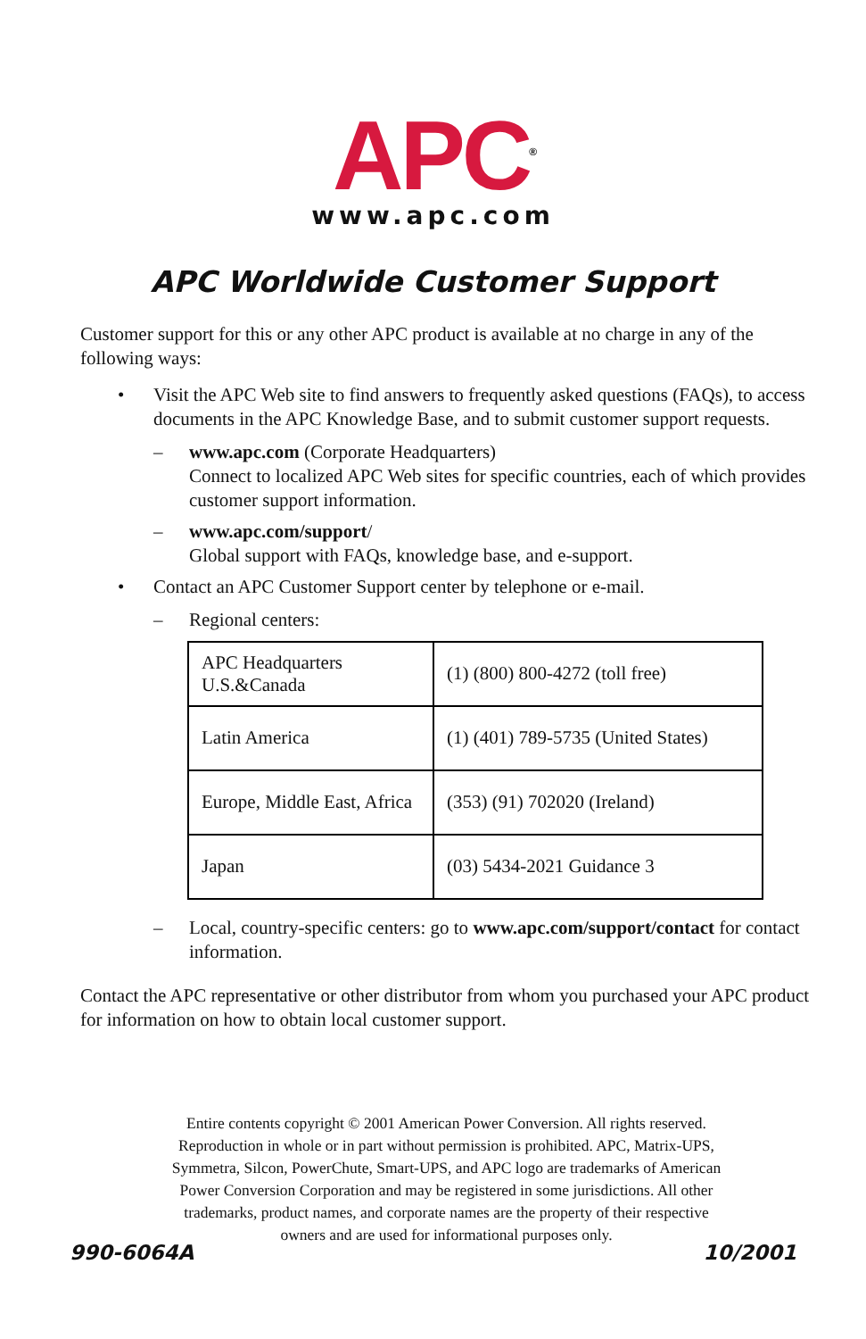APC<sup>®</sup>
www.apc.com
APC Worldwide Customer Support
Customer support for this or any other APC product is available at no charge in any of the following ways:
• Visit the APC Web site to find answers to frequently asked questions (FAQs), to access documents in the APC Knowledge Base, and to submit customer support requests.
– www.apc.com (Corporate Headquarters)
Connect to localized APC Web sites for specific countries, each of which provides customer support information.
– www.apc.com/support/
Global support with FAQs, knowledge base, and e-support.
• Contact an APC Customer Support center by telephone or e-mail.
– Regional centers:
| APC Headquarters U.S.&Canada | (1) (800) 800-4272 (toll free) |
| Latin America | (1) (401) 789-5735 (United States) |
| Europe, Middle East, Africa | (353) (91) 702020 (Ireland) |
| Japan | (03) 5434-2021 Guidance 3 |
– Local, country-specific centers: go to www.apc.com/support/contact for contact information.
Contact the APC representative or other distributor from whom you purchased your APC product for information on how to obtain local customer support.
Entire contents copyright © 2001 American Power Conversion. All rights reserved.
Reproduction in whole or in part without permission is prohibited. APC, Matrix-UPS,
Symmetra, Silcon, PowerChute, Smart-UPS, and APC logo are trademarks of American
Power Conversion Corporation and may be registered in some jurisdictions. All other
trademarks, product names, and corporate names are the property of their respective
owners and are used for informational purposes only.
990-6064A 10/2001